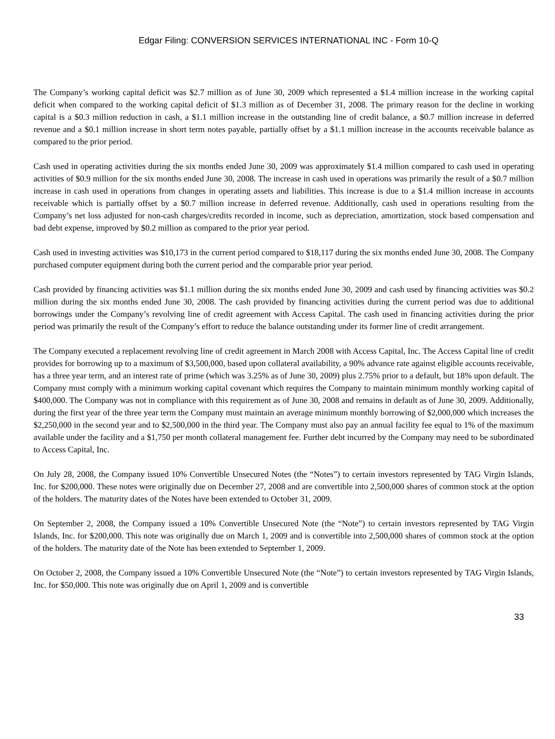Edgar Filing: CONVERSION SERVICES INTERNATIONAL INC - Form 10-Q
The Company’s working capital deficit was $2.7 million as of June 30, 2009 which represented a $1.4 million increase in the working capital deficit when compared to the working capital deficit of $1.3 million as of December 31, 2008. The primary reason for the decline in working capital is a $0.3 million reduction in cash, a $1.1 million increase in the outstanding line of credit balance, a $0.7 million increase in deferred revenue and a $0.1 million increase in short term notes payable, partially offset by a $1.1 million increase in the accounts receivable balance as compared to the prior period.
Cash used in operating activities during the six months ended June 30, 2009 was approximately $1.4 million compared to cash used in operating activities of $0.9 million for the six months ended June 30, 2008. The increase in cash used in operations was primarily the result of a $0.7 million increase in cash used in operations from changes in operating assets and liabilities. This increase is due to a $1.4 million increase in accounts receivable which is partially offset by a $0.7 million increase in deferred revenue. Additionally, cash used in operations resulting from the Company’s net loss adjusted for non-cash charges/credits recorded in income, such as depreciation, amortization, stock based compensation and bad debt expense, improved by $0.2 million as compared to the prior year period.
Cash used in investing activities was $10,173 in the current period compared to $18,117 during the six months ended June 30, 2008. The Company purchased computer equipment during both the current period and the comparable prior year period.
Cash provided by financing activities was $1.1 million during the six months ended June 30, 2009 and cash used by financing activities was $0.2 million during the six months ended June 30, 2008. The cash provided by financing activities during the current period was due to additional borrowings under the Company’s revolving line of credit agreement with Access Capital. The cash used in financing activities during the prior period was primarily the result of the Company’s effort to reduce the balance outstanding under its former line of credit arrangement.
The Company executed a replacement revolving line of credit agreement in March 2008 with Access Capital, Inc. The Access Capital line of credit provides for borrowing up to a maximum of $3,500,000, based upon collateral availability, a 90% advance rate against eligible accounts receivable, has a three year term, and an interest rate of prime (which was 3.25% as of June 30, 2009) plus 2.75% prior to a default, but 18% upon default. The Company must comply with a minimum working capital covenant which requires the Company to maintain minimum monthly working capital of $400,000. The Company was not in compliance with this requirement as of June 30, 2008 and remains in default as of June 30, 2009. Additionally, during the first year of the three year term the Company must maintain an average minimum monthly borrowing of $2,000,000 which increases the $2,250,000 in the second year and to $2,500,000 in the third year. The Company must also pay an annual facility fee equal to 1% of the maximum available under the facility and a $1,750 per month collateral management fee. Further debt incurred by the Company may need to be subordinated to Access Capital, Inc.
On July 28, 2008, the Company issued 10% Convertible Unsecured Notes (the “Notes”) to certain investors represented by TAG Virgin Islands, Inc. for $200,000. These notes were originally due on December 27, 2008 and are convertible into 2,500,000 shares of common stock at the option of the holders. The maturity dates of the Notes have been extended to October 31, 2009.
On September 2, 2008, the Company issued a 10% Convertible Unsecured Note (the “Note”) to certain investors represented by TAG Virgin Islands, Inc. for $200,000. This note was originally due on March 1, 2009 and is convertible into 2,500,000 shares of common stock at the option of the holders. The maturity date of the Note has been extended to September 1, 2009.
On October 2, 2008, the Company issued a 10% Convertible Unsecured Note (the “Note”) to certain investors represented by TAG Virgin Islands, Inc. for $50,000. This note was originally due on April 1, 2009 and is convertible
33